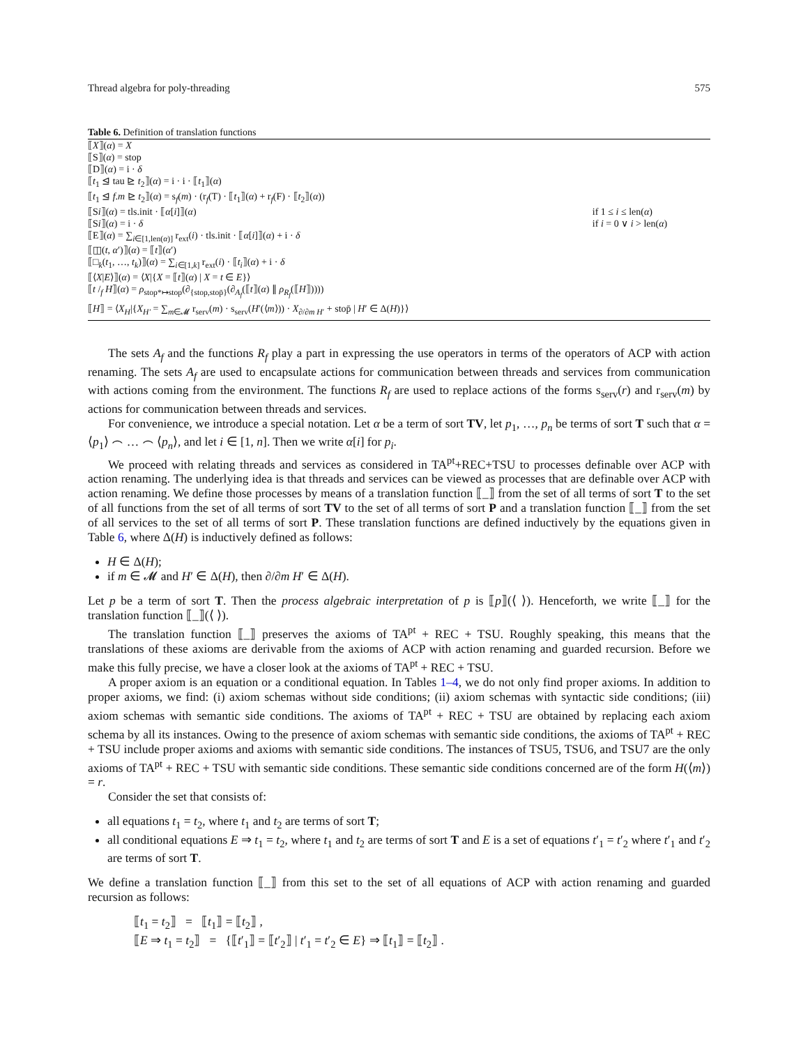Thread algebra for poly-threading 575
Table 6. Definition of translation functions
| ⟦ X ⟧( α ) = X | |
| ⟦S⟧( α ) = stop | |
| ⟦D⟧( α ) = i · δ | |
| ⟦ t<sub>1</sub> ⊴ tau ⊵ t<sub>2</sub>⟧( α ) = i · i · ⟦ t<sub>1</sub>⟧( α ) | |
| ⟦ t<sub>1</sub> ⊴ f . m ⊵ t<sub>2</sub>⟧( α ) = s<sub>f</sub>( m ) · (r<sub>f</sub>(T) · ⟦ t<sub>1</sub>⟧( α ) + r<sub>f</sub>(F) · ⟦ t<sub>2</sub>⟧( α )) | |
| ⟦S i ⟧( α ) = tls.init · ⟦ α [ i ]⟧( α ) | if 1 ≤ i ≤ len( α ) |
| ⟦S i ⟧( α ) = i · δ | if i = 0 ∨ i > len( α ) |
| ⟦E⟧( α ) = ∑<sub>i∈[1,len(α)]</sub> r<sub>ext</sub>( i ) · tls.init · ⟦ α [ i ]⟧( α ) + i · δ | |
| ⟦◫( t , α ′)⟧( α ) = ⟦ t ⟧( α ′) | |
| ⟦□<sub>k</sub>( t<sub>1</sub>, …, t<sub>k</sub>)⟧( α ) = ∑<sub>i∈[1,k]</sub> r<sub>ext</sub>( i ) · ⟦ t<sub>i</sub>⟧( α ) + i · δ | |
| ⟦⟨ X / E ⟩⟧( α ) = ⟨ X /{ X = ⟦ t ⟧( α ) / X = t ∈ E }⟩ | |
| ⟦ t /<sub>f</sub> H ⟧( α ) = ρ<sub>stop*↦stop</sub>(∂<sub>{stop,stop̄}</sub>(∂<sub>A<sub>f</sub></sub>(⟦ t ⟧( α ) ∥ ρ<sub>R<sub>f</sub></sub>(⟦ H ⟧)))) | |
| ⟦ H ⟧ = ⟨ X<sub>H</sub> /{ X<sub>H′</sub> = ∑<sub>m∈𝓜</sub> r<sub>serv</sub>( m ) · s<sub>serv</sub>( H ′(⟨ m ⟩)) · X<sub>∂/∂m H′</sub> + stop̄ / H ′ ∈ Δ( H )}⟩ | |
The sets A<sub>f</sub> and the functions R<sub>f</sub> play a part in expressing the use operators in terms of the operators of ACP with action renaming. The sets A<sub>f</sub> are used to encapsulate actions for communication between threads and services from communication with actions coming from the environment. The functions R<sub>f</sub> are used to replace actions of the forms s<sub>serv</sub>(r) and r<sub>serv</sub>(m) by actions for communication between threads and services.
For convenience, we introduce a special notation. Let α be a term of sort TV, let p<sub>1</sub>, …, p<sub>n</sub> be terms of sort T such that α = ⟨p<sub>1</sub>⟩ ⌢ … ⌢ ⟨p<sub>n</sub>⟩, and let i ∈ [1, n]. Then we write α[i] for p<sub>i</sub>.
We proceed with relating threads and services as considered in TA<sup>pt</sup>+REC+TSU to processes definable over ACP with action renaming. The underlying idea is that threads and services can be viewed as processes that are definable over ACP with action renaming. We define those processes by means of a translation function ⟦_⟧ from the set of all terms of sort T to the set of all functions from the set of all terms of sort TV to the set of all terms of sort P and a translation function ⟦_⟧ from the set of all services to the set of all terms of sort P. These translation functions are defined inductively by the equations given in Table 6, where Δ(H) is inductively defined as follows:
H ∈ Δ(H);
if m ∈ 𝓜 and H′ ∈ Δ(H), then ∂/∂m H′ ∈ Δ(H).
Let p be a term of sort T. Then the process algebraic interpretation of p is ⟦p⟧(⟨ ⟩). Henceforth, we write ⟦_⟧ for the translation function ⟦_⟧(⟨ ⟩).
The translation function ⟦_⟧ preserves the axioms of TA<sup>pt</sup> + REC + TSU. Roughly speaking, this means that the translations of these axioms are derivable from the axioms of ACP with action renaming and guarded recursion. Before we make this fully precise, we have a closer look at the axioms of TA<sup>pt</sup> + REC + TSU.
A proper axiom is an equation or a conditional equation. In Tables 1–4, we do not only find proper axioms. In addition to proper axioms, we find: (i) axiom schemas without side conditions; (ii) axiom schemas with syntactic side conditions; (iii) axiom schemas with semantic side conditions. The axioms of TA<sup>pt</sup> + REC + TSU are obtained by replacing each axiom schema by all its instances. Owing to the presence of axiom schemas with semantic side conditions, the axioms of TA<sup>pt</sup> + REC + TSU include proper axioms and axioms with semantic side conditions. The instances of TSU5, TSU6, and TSU7 are the only axioms of TA<sup>pt</sup> + REC + TSU with semantic side conditions. These semantic side conditions concerned are of the form H(⟨m⟩) = r.
Consider the set that consists of:
all equations t<sub>1</sub> = t<sub>2</sub>, where t<sub>1</sub> and t<sub>2</sub> are terms of sort T;
all conditional equations E ⇒ t<sub>1</sub> = t<sub>2</sub>, where t<sub>1</sub> and t<sub>2</sub> are terms of sort T and E is a set of equations t′<sub>1</sub> = t′<sub>2</sub> where t′<sub>1</sub> and t′<sub>2</sub> are terms of sort T.
We define a translation function ⟦_⟧ from this set to the set of all equations of ACP with action renaming and guarded recursion as follows:
⟦t<sub>1</sub> = t<sub>2</sub>⟧ = ⟦t<sub>1</sub>⟧ = ⟦t<sub>2</sub>⟧ ,
⟦E ⇒ t<sub>1</sub> = t<sub>2</sub>⟧ = {⟦t′<sub>1</sub>⟧ = ⟦t′<sub>2</sub>⟧ | t′<sub>1</sub> = t′<sub>2</sub> ∈ E} ⇒ ⟦t<sub>1</sub>⟧ = ⟦t<sub>2</sub>⟧ .